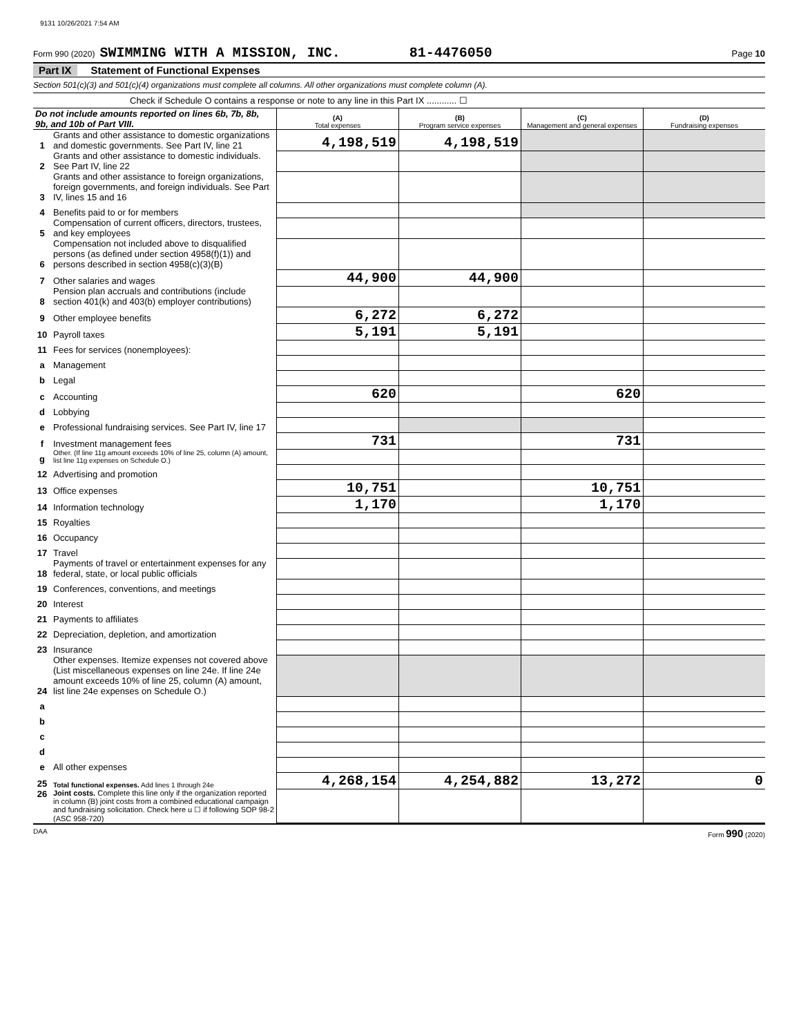9131 10/26/2021 7:54 AM
Form 990 (2020) SWIMMING WITH A MISSION, INC. 81-4476050 Page 10
Part IX Statement of Functional Expenses
Section 501(c)(3) and 501(c)(4) organizations must complete all columns. All other organizations must complete column (A).
Check if Schedule O contains a response or note to any line in this Part IX ............ ☐
| Do not include amounts reported on lines 6b, 7b, 8b, 9b, and 10b of Part VIII. | | (A) Total expenses | (B) Program service expenses | (C) Management and general expenses | (D) Fundraising expenses |
| 1 | Grants and other assistance to domestic organizations and domestic governments. See Part IV, line 21 | 4,198,519 | 4,198,519 | | |
| 2 | Grants and other assistance to domestic individuals. See Part IV, line 22 | | | | |
| 3 | Grants and other assistance to foreign organizations, foreign governments, and foreign individuals. See Part IV, lines 15 and 16 | | | | |
| 4 | Benefits paid to or for members | | | | |
| 5 | Compensation of current officers, directors, trustees, and key employees | | | | |
| 6 | Compensation not included above to disqualified persons (as defined under section 4958(f)(1)) and persons described in section 4958(c)(3)(B) | | | | |
| 7 | Other salaries and wages | 44,900 | 44,900 | | |
| 8 | Pension plan accruals and contributions (include section 401(k) and 403(b) employer contributions) | | | | |
| 9 | Other employee benefits | 6,272 | 6,272 | | |
| 10 | Payroll taxes | 5,191 | 5,191 | | |
| 11 | Fees for services (nonemployees): | | | | |
| a | Management | | | | |
| b | Legal | | | | |
| c | Accounting | 620 | | 620 | |
| d | Lobbying | | | | |
| e | Professional fundraising services. See Part IV, line 17 | | | | |
| f | Investment management fees | 731 | | 731 | |
| g | Other. (If line 11g amount exceeds 10% of line 25, column (A) amount, list line 11g expenses on Schedule O.) | | | | |
| 12 | Advertising and promotion | | | | |
| 13 | Office expenses | 10,751 | | 10,751 | |
| 14 | Information technology | 1,170 | | 1,170 | |
| 15 | Royalties | | | | |
| 16 | Occupancy | | | | |
| 17 | Travel | | | | |
| 18 | Payments of travel or entertainment expenses for any federal, state, or local public officials | | | | |
| 19 | Conferences, conventions, and meetings | | | | |
| 20 | Interest | | | | |
| 21 | Payments to affiliates | | | | |
| 22 | Depreciation, depletion, and amortization | | | | |
| 23 | Insurance | | | | |
| 24 | Other expenses. Itemize expenses not covered above (List miscellaneous expenses on line 24e. If line 24e amount exceeds 10% of line 25, column (A) amount, list line 24e expenses on Schedule O.) | | | | |
| a | | | | | |
| b | | | | | |
| c | | | | | |
| d | | | | | |
| e | All other expenses | | | | |
| 25 | Total functional expenses. Add lines 1 through 24e | 4,268,154 | 4,254,882 | 13,272 | 0 |
| 26 | Joint costs. Complete this line only if the organization reported in column (B) joint costs from a combined educational campaign and fundraising solicitation. Check here u ☐ if following SOP 98-2 (ASC 958-720) | | | | |
DAA Form 990 (2020)